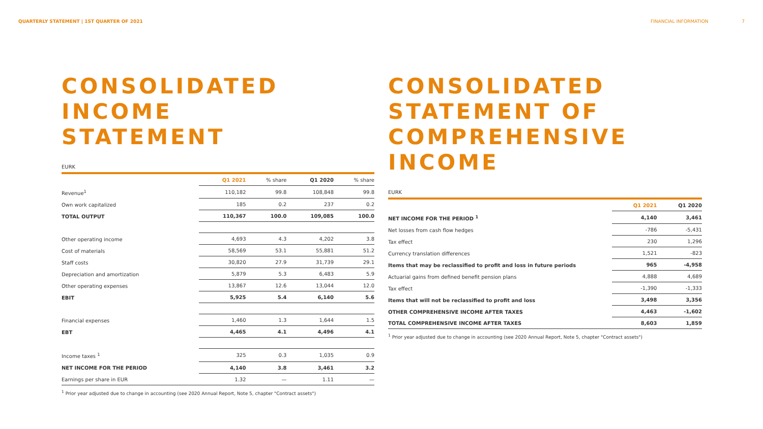QUARTERLY STATEMENT | 1ST QUARTER OF 2021 FINANCIAL INFORMATION 7
CONSOLIDATED
INCOME
STATEMENT
EURK
| | Q1 2021 | % share | Q1 2020 | % share |
| --- | --- | --- | --- | --- |
| Revenue<sup>1</sup> | 110,182 | 99.8 | 108,848 | 99.8 |
| Own work capitalized | 185 | 0.2 | 237 | 0.2 |
| TOTAL OUTPUT | 110,367 | 100.0 | 109,085 | 100.0 |
| Other operating income | 4,693 | 4.3 | 4,202 | 3.8 |
| Cost of materials | 58,569 | 53.1 | 55,881 | 51.2 |
| Staff costs | 30,820 | 27.9 | 31,739 | 29.1 |
| Depreciation and amortization | 5,879 | 5.3 | 6,483 | 5.9 |
| Other operating expenses | 13,867 | 12.6 | 13,044 | 12.0 |
| EBIT | 5,925 | 5.4 | 6,140 | 5.6 |
| Financial expenses | 1,460 | 1.3 | 1,644 | 1.5 |
| EBT | 4,465 | 4.1 | 4,496 | 4.1 |
| Income taxes <sup>1</sup> | 325 | 0.3 | 1,035 | 0.9 |
| NET INCOME FOR THE PERIOD | 4,140 | 3.8 | 3,461 | 3.2 |
| Earnings per share in EUR | 1.32 | — | 1.11 | — |
<sup>1</sup> Prior year adjusted due to change in accounting (see 2020 Annual Report, Note 5, chapter "Contract assets")
CONSOLIDATED
STATEMENT OF
COMPREHENSIVE INCOME
EURK
| | Q1 2021 | Q1 2020 |
| --- | --- | --- |
| NET INCOME FOR THE PERIOD <sup>1</sup> | 4,140 | 3,461 |
| Net losses from cash flow hedges | -786 | -5,431 |
| Tax effect | 230 | 1,296 |
| Currency translation differences | 1,521 | -823 |
| Items that may be reclassified to profit and loss in future periods | 965 | -4,958 |
| Actuarial gains from defined benefit pension plans | 4,888 | 4,689 |
| Tax effect | -1,390 | -1,333 |
| Items that will not be reclassified to profit and loss | 3,498 | 3,356 |
| OTHER COMPREHENSIVE INCOME AFTER TAXES | 4,463 | -1,602 |
| TOTAL COMPREHENSIVE INCOME AFTER TAXES | 8,603 | 1,859 |
<sup>1</sup> Prior year adjusted due to change in accounting (see 2020 Annual Report, Note 5, chapter "Contract assets")